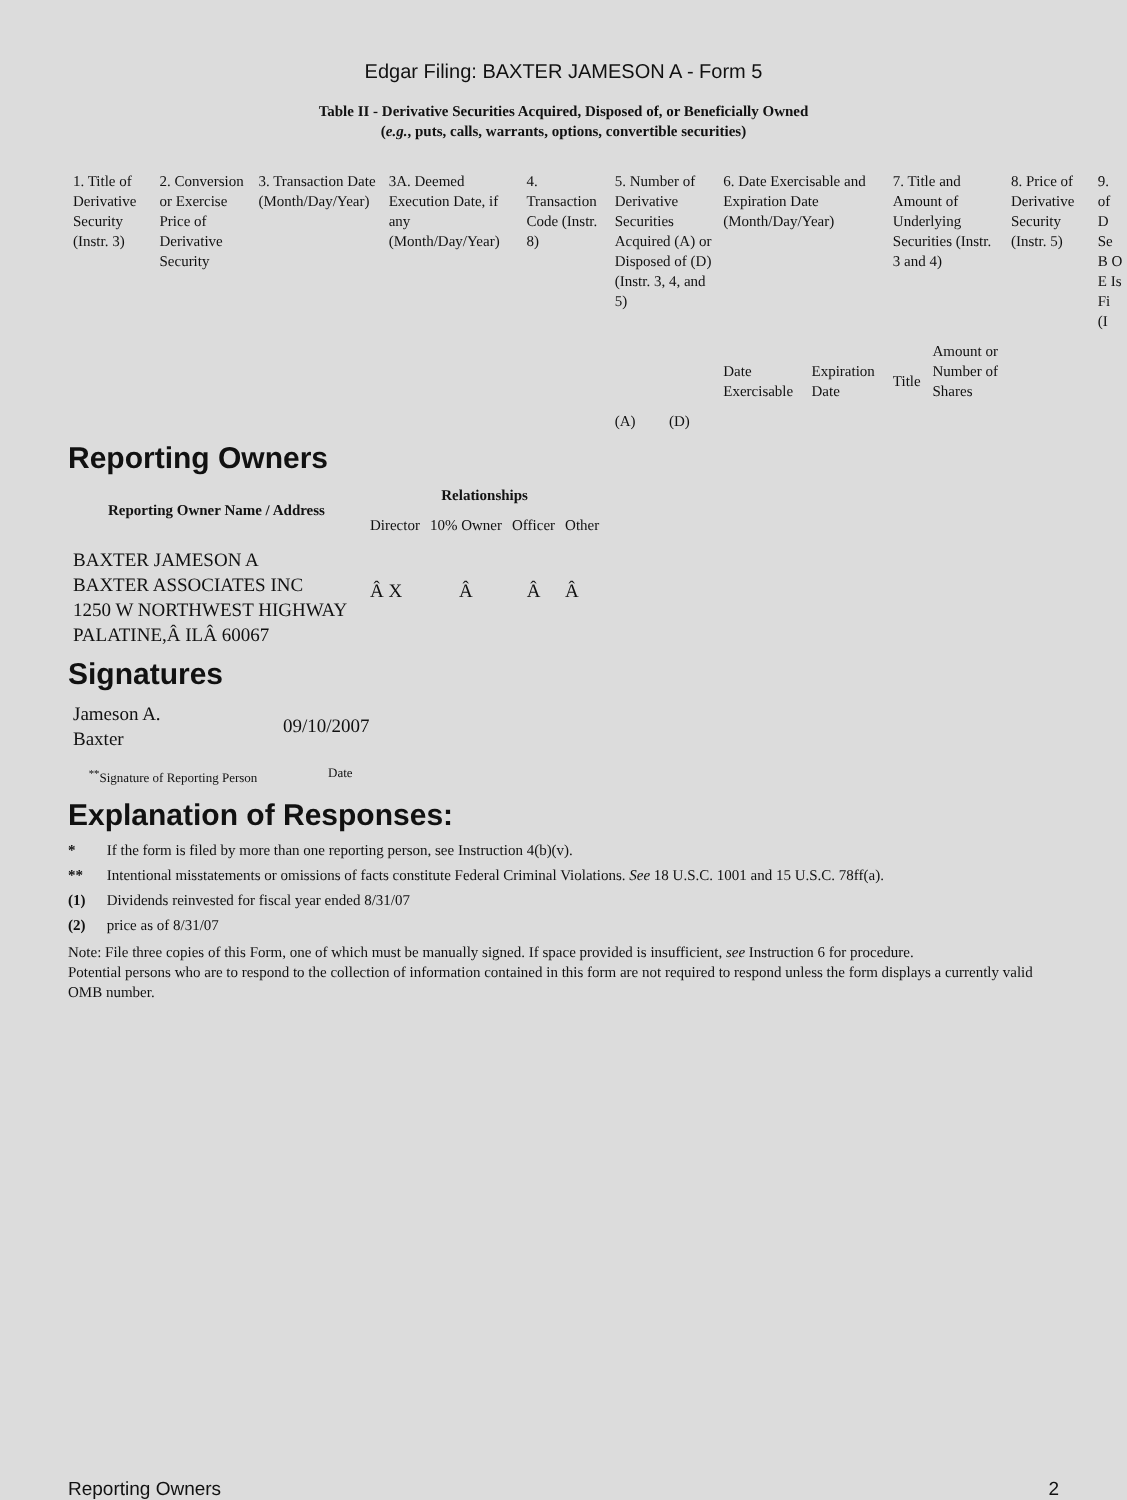Edgar Filing: BAXTER JAMESON A - Form 5
Table II - Derivative Securities Acquired, Disposed of, or Beneficially Owned
(e.g., puts, calls, warrants, options, convertible securities)
| 1. Title of Derivative Security (Instr. 3) | 2. Conversion or Exercise Price of Derivative Security | 3. Transaction Date (Month/Day/Year) | 3A. Deemed Execution Date, if any (Month/Day/Year) | 4. Transaction Code (Instr. 8) | 5. Number of Derivative Securities Acquired (A) or Disposed of (D) (Instr. 3, 4, and 5) | | 6. Date Exercisable and Expiration Date (Month/Day/Year) | | 7. Title and Amount of Underlying Securities (Instr. 3 and 4) | | 8. Price of Derivative Security (Instr. 5) | 9. of D Se B O E Is Fi (I |
| | | | | | (A) | (D) | Date Exercisable | Expiration Date | Title | Amount or Number of Shares | | |
Reporting Owners
| Reporting Owner Name / Address | Relationships | | | |
| --- | --- | --- | --- | --- |
| | Director | 10% Owner | Officer | Other |
| BAXTER JAMESON A BAXTER ASSOCIATES INC 1250 W NORTHWEST HIGHWAY PALATINE,Â ILÂ 60067 | Â X | Â | Â | Â |
Signatures
| Jameson A. Baxter | 09/10/2007 |
| <sup>**</sup> Signature of Reporting Person | Date |
Explanation of Responses:
* If the form is filed by more than one reporting person, see Instruction 4(b)(v).
** Intentional misstatements or omissions of facts constitute Federal Criminal Violations. See 18 U.S.C. 1001 and 15 U.S.C. 78ff(a).
(1) Dividends reinvested for fiscal year ended 8/31/07
(2) price as of 8/31/07
Note: File three copies of this Form, one of which must be manually signed. If space provided is insufficient, see Instruction 6 for procedure.
Potential persons who are to respond to the collection of information contained in this form are not required to respond unless the form displays a currently valid OMB number.
Reporting Owners 2